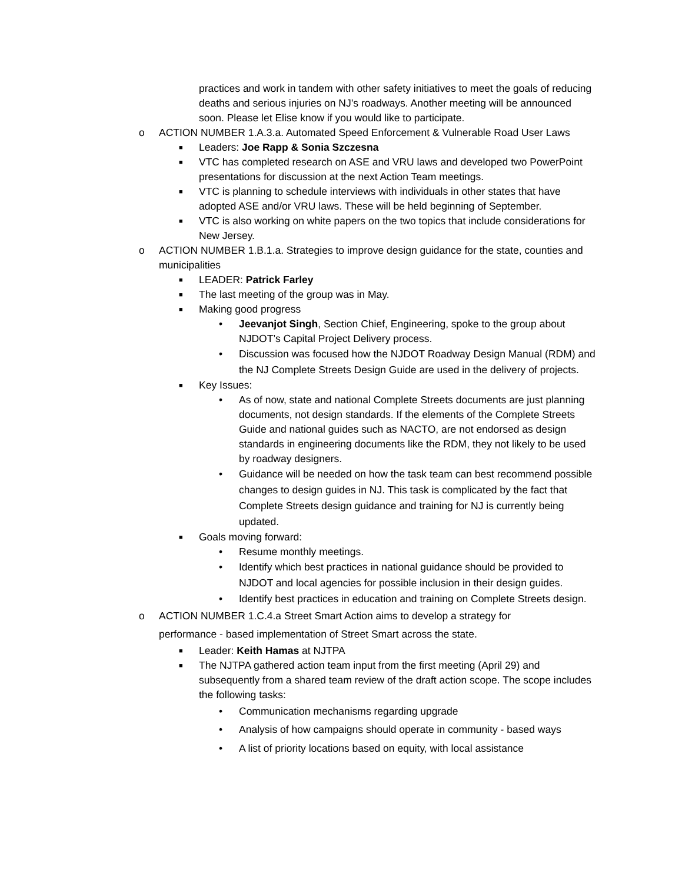practices and work in tandem with other safety initiatives to meet the goals of reducing deaths and serious injuries on NJ’s roadways. Another meeting will be announced soon. Please let Elise know if you would like to participate.
o ACTION NUMBER 1.A.3.a. Automated Speed Enforcement & Vulnerable Road User Laws
■ Leaders: Joe Rapp & Sonia Szczesna
■ VTC has completed research on ASE and VRU laws and developed two PowerPoint presentations for discussion at the next Action Team meetings.
■ VTC is planning to schedule interviews with individuals in other states that have adopted ASE and/or VRU laws. These will be held beginning of September.
■ VTC is also working on white papers on the two topics that include considerations for New Jersey.
o ACTION NUMBER 1.B.1.a. Strategies to improve design guidance for the state, counties and municipalities
■ LEADER: Patrick Farley
■ The last meeting of the group was in May.
■ Making good progress
• Jeevanjot Singh, Section Chief, Engineering, spoke to the group about NJDOT’s Capital Project Delivery process.
• Discussion was focused how the NJDOT Roadway Design Manual (RDM) and the NJ Complete Streets Design Guide are used in the delivery of projects.
■ Key Issues:
• As of now, state and national Complete Streets documents are just planning documents, not design standards. If the elements of the Complete Streets Guide and national guides such as NACTO, are not endorsed as design standards in engineering documents like the RDM, they not likely to be used by roadway designers.
• Guidance will be needed on how the task team can best recommend possible changes to design guides in NJ. This task is complicated by the fact that Complete Streets design guidance and training for NJ is currently being updated.
■ Goals moving forward:
• Resume monthly meetings.
• Identify which best practices in national guidance should be provided to NJDOT and local agencies for possible inclusion in their design guides.
• Identify best practices in education and training on Complete Streets design.
o ACTION NUMBER 1.C.4.a Street Smart Action aims to develop a strategy for
performance ‐ based implementation of Street Smart across the state.
■ Leader: Keith Hamas at NJTPA
■ The NJTPA gathered action team input from the first meeting (April 29) and subsequently from a shared team review of the draft action scope. The scope includes the following tasks:
• Communication mechanisms regarding upgrade
• Analysis of how campaigns should operate in community ‐ based ways
• A list of priority locations based on equity, with local assistance